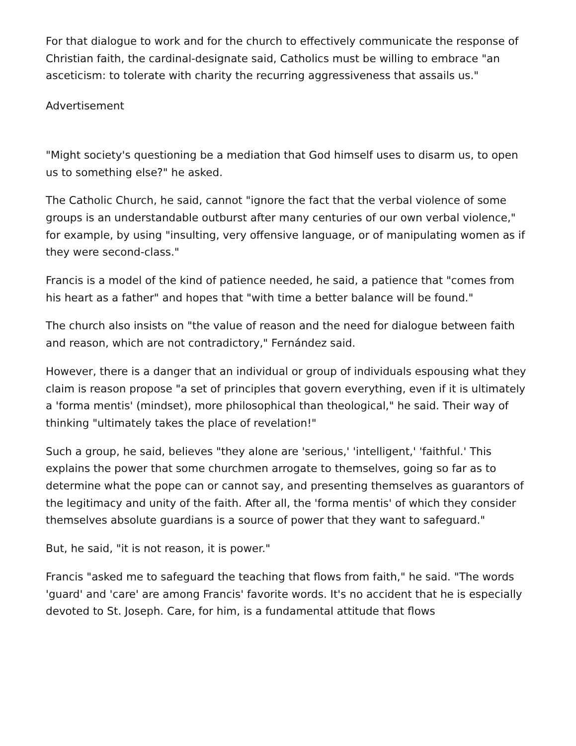For that dialogue to work and for the church to effectively communicate the response of Christian faith, the cardinal-designate said, Catholics must be willing to embrace "an asceticism: to tolerate with charity the recurring aggressiveness that assails us."
Advertisement
"Might society's questioning be a mediation that God himself uses to disarm us, to open us to something else?" he asked.
The Catholic Church, he said, cannot "ignore the fact that the verbal violence of some groups is an understandable outburst after many centuries of our own verbal violence," for example, by using "insulting, very offensive language, or of manipulating women as if they were second-class."
Francis is a model of the kind of patience needed, he said, a patience that "comes from his heart as a father" and hopes that "with time a better balance will be found."
The church also insists on "the value of reason and the need for dialogue between faith and reason, which are not contradictory," Fernández said.
However, there is a danger that an individual or group of individuals espousing what they claim is reason propose "a set of principles that govern everything, even if it is ultimately a 'forma mentis' (mindset), more philosophical than theological," he said. Their way of thinking "ultimately takes the place of revelation!"
Such a group, he said, believes "they alone are 'serious,' 'intelligent,' 'faithful.' This explains the power that some churchmen arrogate to themselves, going so far as to determine what the pope can or cannot say, and presenting themselves as guarantors of the legitimacy and unity of the faith. After all, the 'forma mentis' of which they consider themselves absolute guardians is a source of power that they want to safeguard."
But, he said, "it is not reason, it is power."
Francis "asked me to safeguard the teaching that flows from faith," he said. "The words 'guard' and 'care' are among Francis' favorite words. It's no accident that he is especially devoted to St. Joseph. Care, for him, is a fundamental attitude that flows